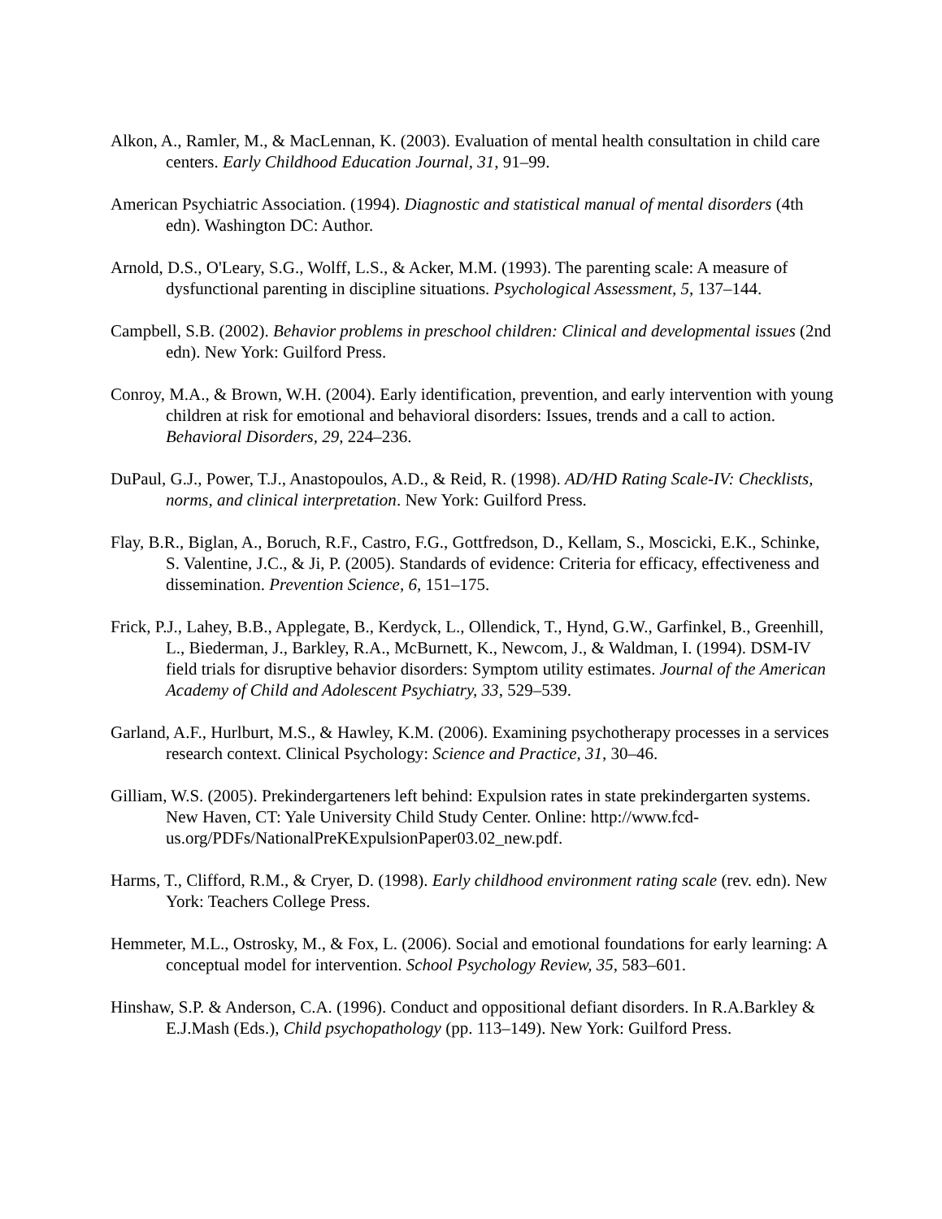Alkon, A., Ramler, M., & MacLennan, K. (2003). Evaluation of mental health consultation in child care centers. Early Childhood Education Journal, 31, 91–99.
American Psychiatric Association. (1994). Diagnostic and statistical manual of mental disorders (4th edn). Washington DC: Author.
Arnold, D.S., O'Leary, S.G., Wolff, L.S., & Acker, M.M. (1993). The parenting scale: A measure of dysfunctional parenting in discipline situations. Psychological Assessment, 5, 137–144.
Campbell, S.B. (2002). Behavior problems in preschool children: Clinical and developmental issues (2nd edn). New York: Guilford Press.
Conroy, M.A., & Brown, W.H. (2004). Early identification, prevention, and early intervention with young children at risk for emotional and behavioral disorders: Issues, trends and a call to action. Behavioral Disorders, 29, 224–236.
DuPaul, G.J., Power, T.J., Anastopoulos, A.D., & Reid, R. (1998). AD/HD Rating Scale-IV: Checklists, norms, and clinical interpretation. New York: Guilford Press.
Flay, B.R., Biglan, A., Boruch, R.F., Castro, F.G., Gottfredson, D., Kellam, S., Moscicki, E.K., Schinke, S. Valentine, J.C., & Ji, P. (2005). Standards of evidence: Criteria for efficacy, effectiveness and dissemination. Prevention Science, 6, 151–175.
Frick, P.J., Lahey, B.B., Applegate, B., Kerdyck, L., Ollendick, T., Hynd, G.W., Garfinkel, B., Greenhill, L., Biederman, J., Barkley, R.A., McBurnett, K., Newcom, J., & Waldman, I. (1994). DSM-IV field trials for disruptive behavior disorders: Symptom utility estimates. Journal of the American Academy of Child and Adolescent Psychiatry, 33, 529–539.
Garland, A.F., Hurlburt, M.S., & Hawley, K.M. (2006). Examining psychotherapy processes in a services research context. Clinical Psychology: Science and Practice, 31, 30–46.
Gilliam, W.S. (2005). Prekindergarteners left behind: Expulsion rates in state prekindergarten systems. New Haven, CT: Yale University Child Study Center. Online: http://www.fcd-us.org/PDFs/NationalPreKExpulsionPaper03.02_new.pdf.
Harms, T., Clifford, R.M., & Cryer, D. (1998). Early childhood environment rating scale (rev. edn). New York: Teachers College Press.
Hemmeter, M.L., Ostrosky, M., & Fox, L. (2006). Social and emotional foundations for early learning: A conceptual model for intervention. School Psychology Review, 35, 583–601.
Hinshaw, S.P. & Anderson, C.A. (1996). Conduct and oppositional defiant disorders. In R.A.Barkley & E.J.Mash (Eds.), Child psychopathology (pp. 113–149). New York: Guilford Press.